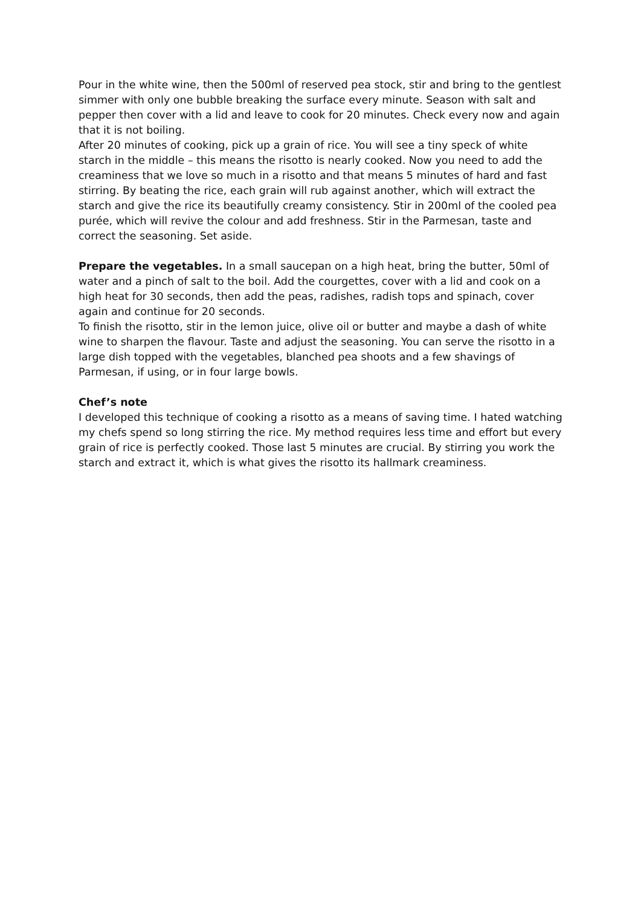Pour in the white wine, then the 500ml of reserved pea stock, stir and bring to the gentlest simmer with only one bubble breaking the surface every minute. Season with salt and pepper then cover with a lid and leave to cook for 20 minutes. Check every now and again that it is not boiling.
After 20 minutes of cooking, pick up a grain of rice. You will see a tiny speck of white starch in the middle – this means the risotto is nearly cooked. Now you need to add the creaminess that we love so much in a risotto and that means 5 minutes of hard and fast stirring. By beating the rice, each grain will rub against another, which will extract the starch and give the rice its beautifully creamy consistency. Stir in 200ml of the cooled pea purée, which will revive the colour and add freshness. Stir in the Parmesan, taste and correct the seasoning. Set aside.
Prepare the vegetables. In a small saucepan on a high heat, bring the butter, 50ml of water and a pinch of salt to the boil. Add the courgettes, cover with a lid and cook on a high heat for 30 seconds, then add the peas, radishes, radish tops and spinach, cover again and continue for 20 seconds.
To finish the risotto, stir in the lemon juice, olive oil or butter and maybe a dash of white wine to sharpen the flavour. Taste and adjust the seasoning. You can serve the risotto in a large dish topped with the vegetables, blanched pea shoots and a few shavings of Parmesan, if using, or in four large bowls.
Chef’s note
I developed this technique of cooking a risotto as a means of saving time. I hated watching my chefs spend so long stirring the rice. My method requires less time and effort but every grain of rice is perfectly cooked. Those last 5 minutes are crucial. By stirring you work the starch and extract it, which is what gives the risotto its hallmark creaminess.